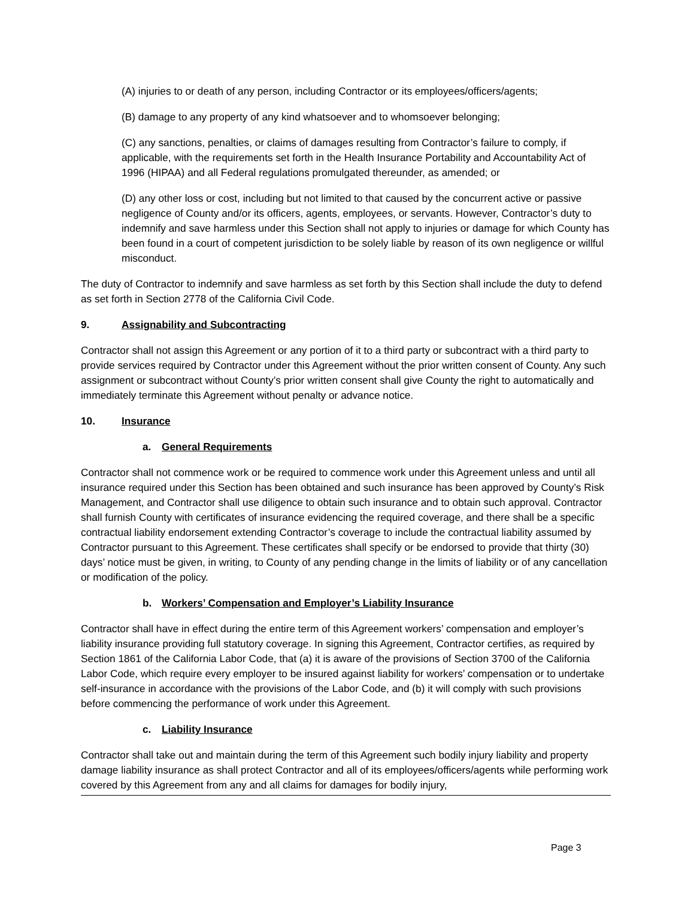(A) injuries to or death of any person, including Contractor or its employees/officers/agents;
(B) damage to any property of any kind whatsoever and to whomsoever belonging;
(C) any sanctions, penalties, or claims of damages resulting from Contractor’s failure to comply, if applicable, with the requirements set forth in the Health Insurance Portability and Accountability Act of 1996 (HIPAA) and all Federal regulations promulgated thereunder, as amended; or
(D) any other loss or cost, including but not limited to that caused by the concurrent active or passive negligence of County and/or its officers, agents, employees, or servants. However, Contractor’s duty to indemnify and save harmless under this Section shall not apply to injuries or damage for which County has been found in a court of competent jurisdiction to be solely liable by reason of its own negligence or willful misconduct.
The duty of Contractor to indemnify and save harmless as set forth by this Section shall include the duty to defend as set forth in Section 2778 of the California Civil Code.
9. Assignability and Subcontracting
Contractor shall not assign this Agreement or any portion of it to a third party or subcontract with a third party to provide services required by Contractor under this Agreement without the prior written consent of County. Any such assignment or subcontract without County’s prior written consent shall give County the right to automatically and immediately terminate this Agreement without penalty or advance notice.
10. Insurance
a. General Requirements
Contractor shall not commence work or be required to commence work under this Agreement unless and until all insurance required under this Section has been obtained and such insurance has been approved by County’s Risk Management, and Contractor shall use diligence to obtain such insurance and to obtain such approval. Contractor shall furnish County with certificates of insurance evidencing the required coverage, and there shall be a specific contractual liability endorsement extending Contractor’s coverage to include the contractual liability assumed by Contractor pursuant to this Agreement. These certificates shall specify or be endorsed to provide that thirty (30) days’ notice must be given, in writing, to County of any pending change in the limits of liability or of any cancellation or modification of the policy.
b. Workers’ Compensation and Employer’s Liability Insurance
Contractor shall have in effect during the entire term of this Agreement workers’ compensation and employer’s liability insurance providing full statutory coverage. In signing this Agreement, Contractor certifies, as required by Section 1861 of the California Labor Code, that (a) it is aware of the provisions of Section 3700 of the California Labor Code, which require every employer to be insured against liability for workers’ compensation or to undertake self-insurance in accordance with the provisions of the Labor Code, and (b) it will comply with such provisions before commencing the performance of work under this Agreement.
c. Liability Insurance
Contractor shall take out and maintain during the term of this Agreement such bodily injury liability and property damage liability insurance as shall protect Contractor and all of its employees/officers/agents while performing work covered by this Agreement from any and all claims for damages for bodily injury,
Page 3